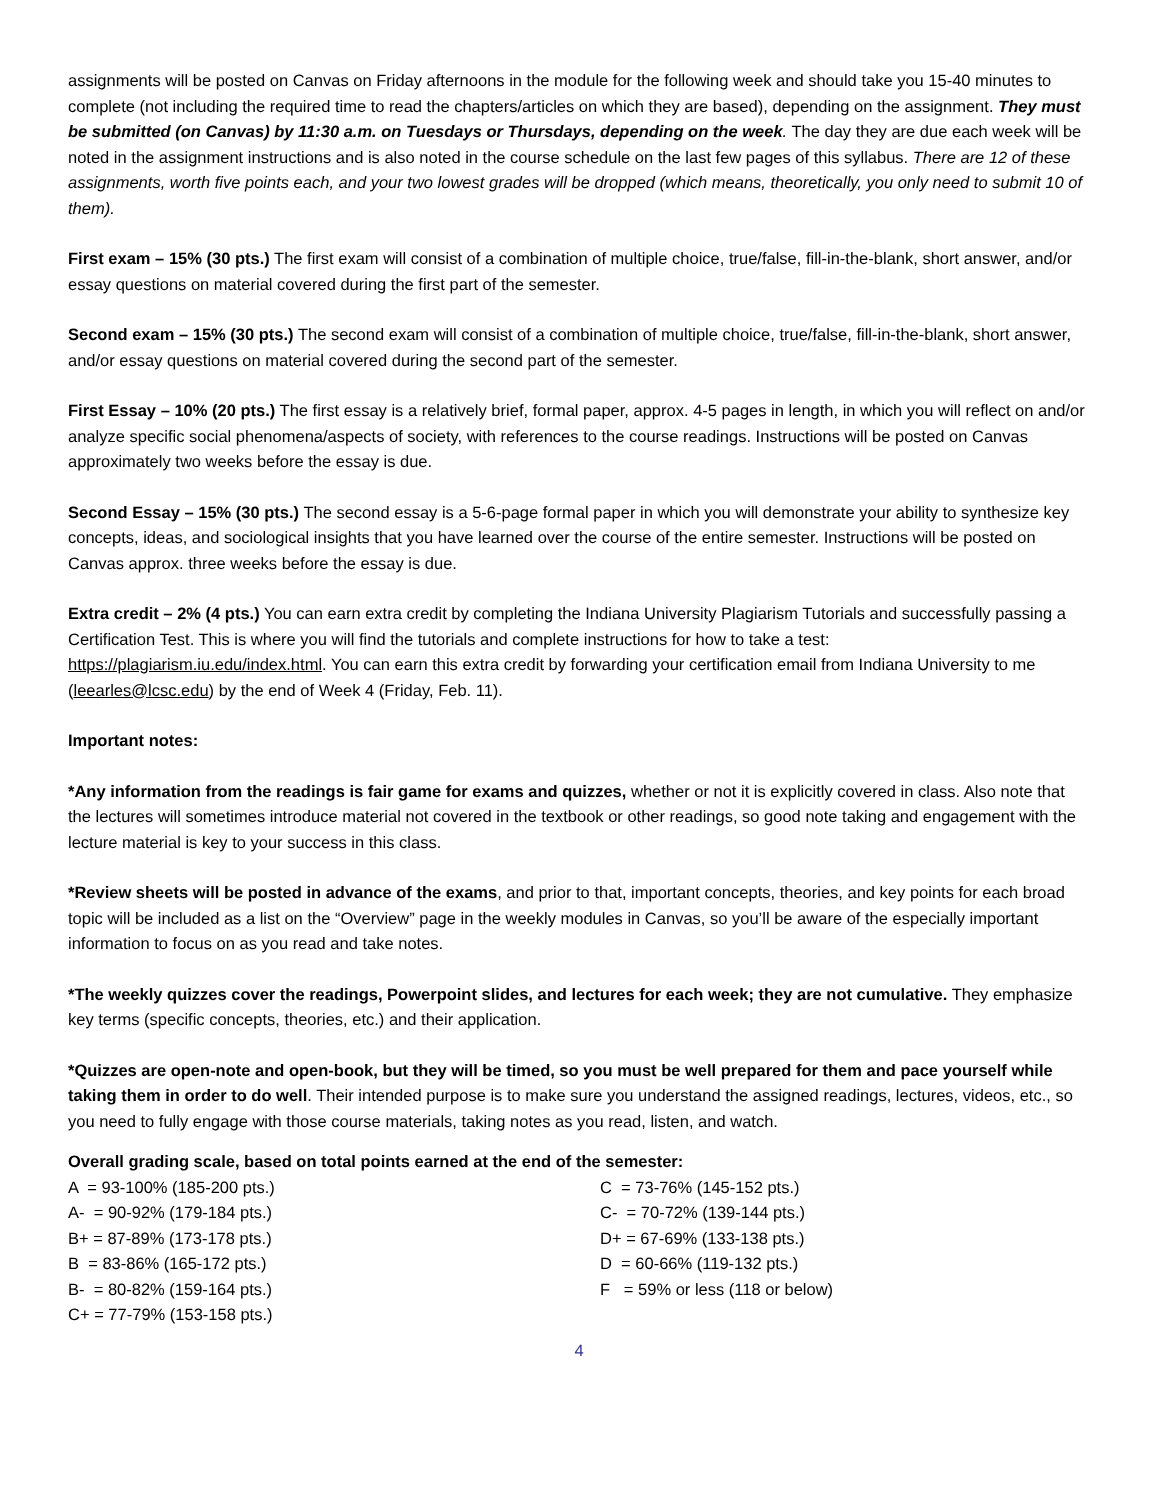assignments will be posted on Canvas on Friday afternoons in the module for the following week and should take you 15-40 minutes to complete (not including the required time to read the chapters/articles on which they are based), depending on the assignment. They must be submitted (on Canvas) by 11:30 a.m. on Tuesdays or Thursdays, depending on the week. The day they are due each week will be noted in the assignment instructions and is also noted in the course schedule on the last few pages of this syllabus. There are 12 of these assignments, worth five points each, and your two lowest grades will be dropped (which means, theoretically, you only need to submit 10 of them).
First exam – 15% (30 pts.) The first exam will consist of a combination of multiple choice, true/false, fill-in-the-blank, short answer, and/or essay questions on material covered during the first part of the semester.
Second exam – 15% (30 pts.) The second exam will consist of a combination of multiple choice, true/false, fill-in-the-blank, short answer, and/or essay questions on material covered during the second part of the semester.
First Essay – 10% (20 pts.) The first essay is a relatively brief, formal paper, approx. 4-5 pages in length, in which you will reflect on and/or analyze specific social phenomena/aspects of society, with references to the course readings. Instructions will be posted on Canvas approximately two weeks before the essay is due.
Second Essay – 15% (30 pts.) The second essay is a 5-6-page formal paper in which you will demonstrate your ability to synthesize key concepts, ideas, and sociological insights that you have learned over the course of the entire semester. Instructions will be posted on Canvas approx. three weeks before the essay is due.
Extra credit – 2% (4 pts.) You can earn extra credit by completing the Indiana University Plagiarism Tutorials and successfully passing a Certification Test. This is where you will find the tutorials and complete instructions for how to take a test: https://plagiarism.iu.edu/index.html. You can earn this extra credit by forwarding your certification email from Indiana University to me (leearles@lcsc.edu) by the end of Week 4 (Friday, Feb. 11).
Important notes:
*Any information from the readings is fair game for exams and quizzes, whether or not it is explicitly covered in class. Also note that the lectures will sometimes introduce material not covered in the textbook or other readings, so good note taking and engagement with the lecture material is key to your success in this class.
*Review sheets will be posted in advance of the exams, and prior to that, important concepts, theories, and key points for each broad topic will be included as a list on the “Overview” page in the weekly modules in Canvas, so you’ll be aware of the especially important information to focus on as you read and take notes.
*The weekly quizzes cover the readings, Powerpoint slides, and lectures for each week; they are not cumulative. They emphasize key terms (specific concepts, theories, etc.) and their application.
*Quizzes are open-note and open-book, but they will be timed, so you must be well prepared for them and pace yourself while taking them in order to do well. Their intended purpose is to make sure you understand the assigned readings, lectures, videos, etc., so you need to fully engage with those course materials, taking notes as you read, listen, and watch.
Overall grading scale, based on total points earned at the end of the semester:
A = 93-100% (185-200 pts.)
A- = 90-92% (179-184 pts.)
B+ = 87-89% (173-178 pts.)
B = 83-86% (165-172 pts.)
B- = 80-82% (159-164 pts.)
C+ = 77-79% (153-158 pts.)
C = 73-76% (145-152 pts.)
C- = 70-72% (139-144 pts.)
D+ = 67-69% (133-138 pts.)
D = 60-66% (119-132 pts.)
F = 59% or less (118 or below)
4